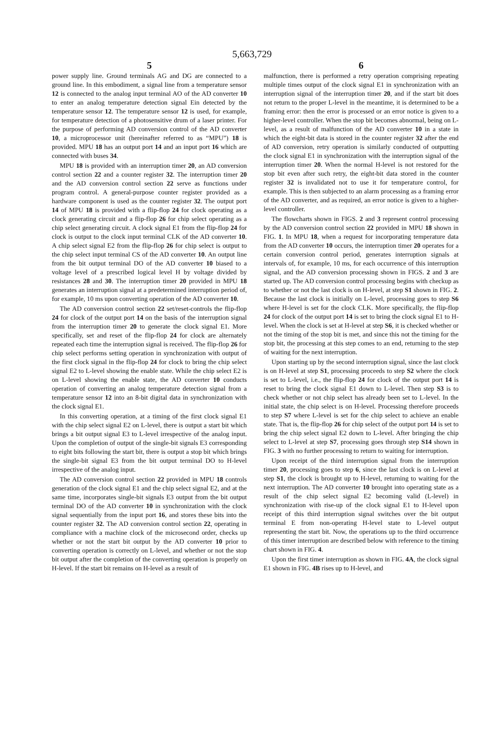5,663,729
5
power supply line. Ground terminals AG and DG are connected to a ground line. In this embodiment, a signal line from a temperature sensor 12 is connected to the analog input terminal AO of the AD converter 10 to enter an analog temperature detection signal Ein detected by the temperature sensor 12. The temperature sensor 12 is used, for example, for temperature detection of a photosensitive drum of a laser printer. For the purpose of performing AD conversion control of the AD converter 10, a microprocessor unit (hereinafter referred to as “MPU”) 18 is provided. MPU 18 has an output port 14 and an input port 16 which are connected with buses 34.
MPU 18 is provided with an interruption timer 20, an AD conversion control section 22 and a counter register 32. The interruption timer 20 and the AD conversion control section 22 serve as functions under program control. A general-purpose counter register provided as a hardware component is used as the counter register 32. The output port 14 of MPU 18 is provided with a flip-flop 24 for clock operating as a clock generating circuit and a flip-flop 26 for chip select operating as a chip select generating circuit. A clock signal E1 from the flip-flop 24 for clock is output to the clock input terminal CLK of the AD converter 10. A chip select signal E2 from the flip-flop 26 for chip select is output to the chip select input terminal CS of the AD converter 10. An output line from the bit output terminal DO of the AD converter 10 biased to a voltage level of a prescribed logical level H by voltage divided by resistances 28 and 30. The interruption timer 20 provided in MPU 18 generates an interruption signal at a predetermined interruption period of, for example, 10 ms upon converting operation of the AD converter 10.
The AD conversion control section 22 set/reset-controls the flip-flop 24 for clock of the output port 14 on the basis of the interruption signal from the interruption timer 20 to generate the clock signal E1. More specifically, set and reset of the flip-flop 24 for clock are alternately repeated each time the interruption signal is received. The flip-flop 26 for chip select performs setting operation in synchronization with output of the first clock signal in the flip-flop 24 for clock to bring the chip select signal E2 to L-level showing the enable state. While the chip select E2 is on L-level showing the enable state, the AD converter 10 conducts operation of converting an analog temperature detection signal from a temperature sensor 12 into an 8-bit digital data in synchronization with the clock signal E1.
In this converting operation, at a timing of the first clock signal E1 with the chip select signal E2 on L-level, there is output a start bit which brings a bit output signal E3 to L-level irrespective of the analog input. Upon the completion of output of the single-bit signals E3 corresponding to eight bits following the start bit, there is output a stop bit which brings the single-bit signal E3 from the bit output terminal DO to H-level irrespective of the analog input.
The AD conversion control section 22 provided in MPU 18 controls generation of the clock signal E1 and the chip select signal E2, and at the same time, incorporates single-bit signals E3 output from the bit output terminal DO of the AD converter 10 in synchronization with the clock signal sequentially from the input port 16, and stores these bits into the counter register 32. The AD conversion control section 22, operating in compliance with a machine clock of the microsecond order, checks up whether or not the start bit output by the AD converter 10 prior to converting operation is correctly on L-level, and whether or not the stop bit output after the completion of the converting operation is properly on H-level. If the start bit remains on H-level as a result of
6
malfunction, there is performed a retry operation comprising repeating multiple times output of the clock signal E1 in synchronization with an interruption signal of the interruption timer 20, and if the start bit does not return to the proper L-level in the meantime, it is determined to be a framing error: then the error is processed or an error notice is given to a higher-level controller. When the stop bit becomes abnormal, being on L-level, as a result of malfunction of the AD converter 10 in a state in which the eight-bit data is stored in the counter register 32 after the end of AD conversion, retry operation is similarly conducted of outputting the clock signal E1 in synchronization with the interruption signal of the interruption timer 20. When the normal H-level is not restored for the stop bit even after such retry, the eight-bit data stored in the counter register 32 is invalidated not to use it for temperature control, for example. This is then subjected to an alarm processing as a framing error of the AD converter, and as required, an error notice is given to a higher-level controller.
The flowcharts shown in FIGS. 2 and 3 represent control processing by the AD conversion control section 22 provided in MPU 18 shown in FIG. 1. In MPU 18, when a request for incorporating temperature data from the AD converter 10 occurs, the interruption timer 20 operates for a certain conversion control period, generates interruption signals at intervals of, for example, 10 ms, for each occurrence of this interruption signal, and the AD conversion processing shown in FIGS. 2 and 3 are started up. The AD conversion control processing begins with checkup as to whether or not the last clock is on H-level, at step S1 shown in FIG. 2. Because the last clock is initially on L-level, processing goes to step S6 where H-level is set for the clock CLK. More specifically, the flip-flop 24 for clock of the output port 14 is set to bring the clock signal E1 to H-level. When the clock is set at H-level at step S6, it is checked whether or not the timing of the stop bit is met, and since this not the timing for the stop bit, the processing at this step comes to an end, returning to the step of waiting for the next interruption.
Upon starting up by the second interruption signal, since the last clock is on H-level at step S1, processing proceeds to step S2 where the clock is set to L-level, i.e., the flip-flop 24 for clock of the output port 14 is reset to bring the clock signal E1 down to L-level. Then step S3 is to check whether or not chip select has already been set to L-level. In the initial state, the chip select is on H-level. Processing therefore proceeds to step S7 where L-level is set for the chip select to achieve an enable state. That is, the flip-flop 26 for chip select of the output port 14 is set to bring the chip select signal E2 down to L-level. After bringing the chip select to L-level at step S7, processing goes through step S14 shown in FIG. 3 with no further processing to return to waiting for interruption.
Upon receipt of the third interruption signal from the interruption timer 20, processing goes to step 6, since the last clock is on L-level at step S1, the clock is brought up to H-level, returning to waiting for the next interruption. The AD converter 10 brought into operating state as a result of the chip select signal E2 becoming valid (L-level) in synchronization with rise-up of the clock signal E1 to H-level upon receipt of this third interruption signal switches over the bit output terminal E from non-operating H-level state to L-level output representing the start bit. Now, the operations up to the third occurrence of this timer interruption are described below with reference to the timing chart shown in FIG. 4.
Upon the first timer interruption as shown in FIG. 4A, the clock signal E1 shown in FIG. 4B rises up to H-level, and